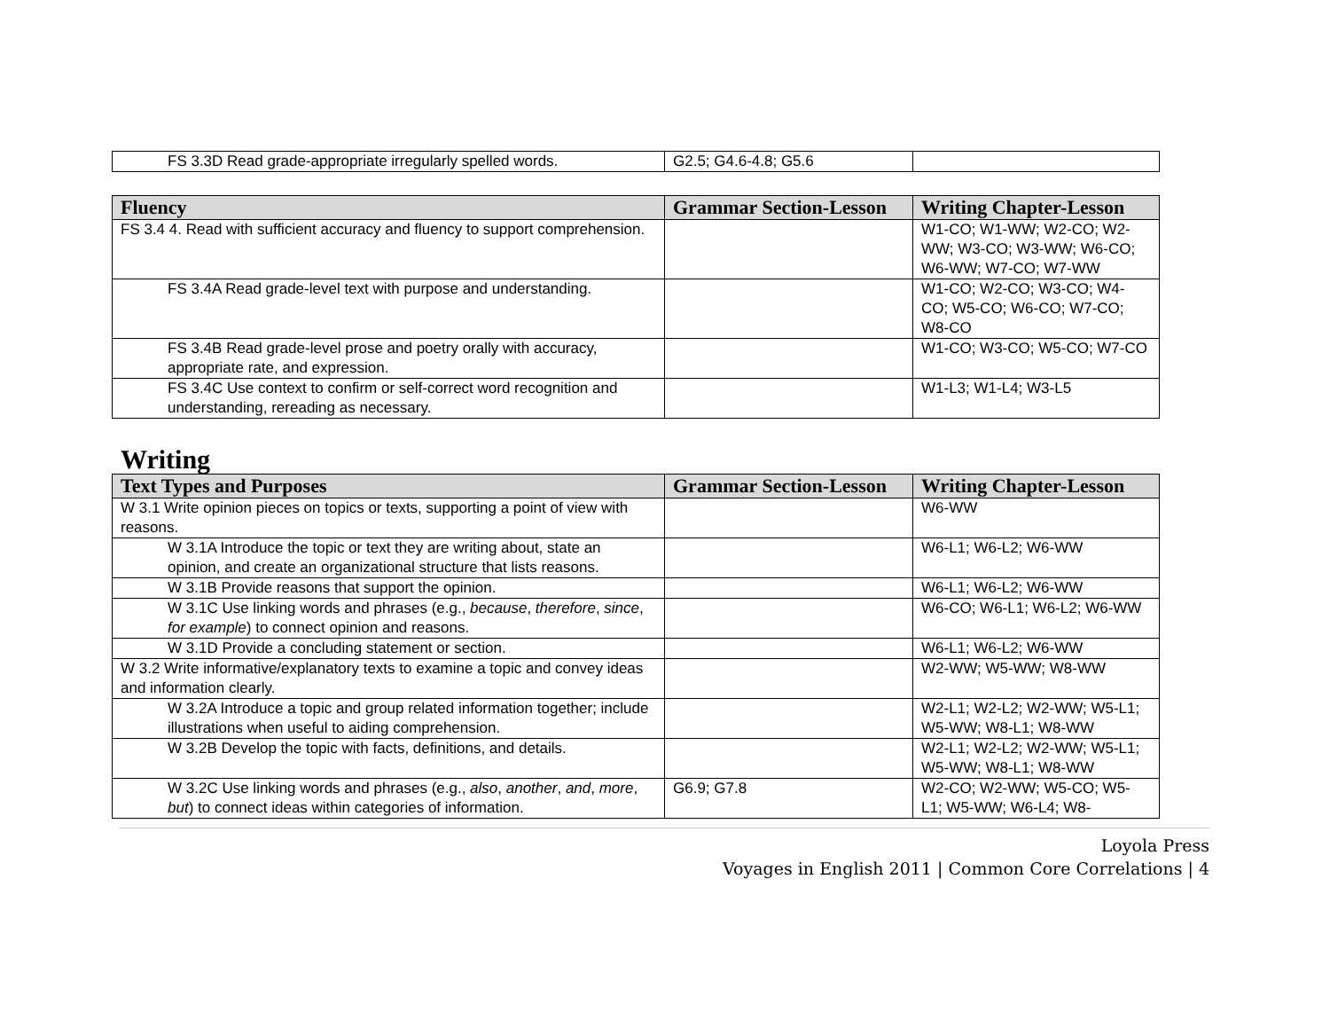| FS 3.3D Read grade-appropriate irregularly spelled words. | G2.5; G4.6-4.8; G5.6 | |
| Fluency | Grammar Section-Lesson | Writing Chapter-Lesson |
| --- | --- | --- |
| FS 3.4 4. Read with sufficient accuracy and fluency to support comprehension. | | W1-CO; W1-WW; W2-CO; W2-WW; W3-CO; W3-WW; W6-CO; W6-WW; W7-CO; W7-WW |
| FS 3.4A Read grade-level text with purpose and understanding. | | W1-CO; W2-CO; W3-CO; W4-CO; W5-CO; W6-CO; W7-CO; W8-CO |
| FS 3.4B Read grade-level prose and poetry orally with accuracy, appropriate rate, and expression. | | W1-CO; W3-CO; W5-CO; W7-CO |
| FS 3.4C Use context to confirm or self-correct word recognition and understanding, rereading as necessary. | | W1-L3; W1-L4; W3-L5 |
Writing
| Text Types and Purposes | Grammar Section-Lesson | Writing Chapter-Lesson |
| --- | --- | --- |
| W 3.1 Write opinion pieces on topics or texts, supporting a point of view with reasons. | | W6-WW |
| W 3.1A Introduce the topic or text they are writing about, state an opinion, and create an organizational structure that lists reasons. | | W6-L1; W6-L2; W6-WW |
| W 3.1B Provide reasons that support the opinion. | | W6-L1; W6-L2; W6-WW |
| W 3.1C Use linking words and phrases (e.g., because , therefore , since , for example ) to connect opinion and reasons. | | W6-CO; W6-L1; W6-L2; W6-WW |
| W 3.1D Provide a concluding statement or section. | | W6-L1; W6-L2; W6-WW |
| W 3.2 Write informative/explanatory texts to examine a topic and convey ideas and information clearly. | | W2-WW; W5-WW; W8-WW |
| W 3.2A Introduce a topic and group related information together; include illustrations when useful to aiding comprehension. | | W2-L1; W2-L2; W2-WW; W5-L1; W5-WW; W8-L1; W8-WW |
| W 3.2B Develop the topic with facts, definitions, and details. | | W2-L1; W2-L2; W2-WW; W5-L1; W5-WW; W8-L1; W8-WW |
| W 3.2C Use linking words and phrases (e.g., also , another , and , more , but ) to connect ideas within categories of information. | G6.9; G7.8 | W2-CO; W2-WW; W5-CO; W5-L1; W5-WW; W6-L4; W8- |
Loyola Press
Voyages in English 2011 | Common Core Correlations | 4